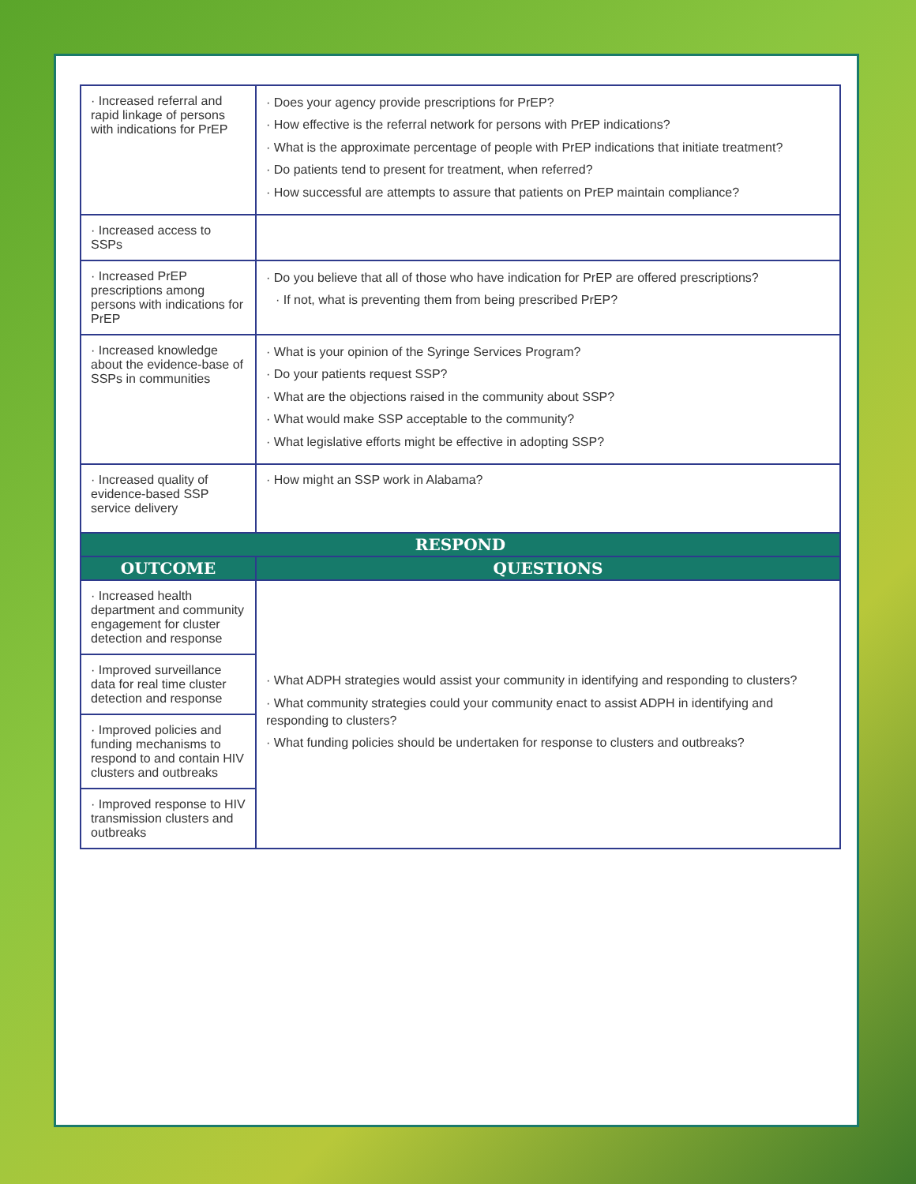| · Increased referral and rapid linkage of persons with indications for PrEP | · Does your agency provide prescriptions for PrEP? · How effective is the referral network for persons with PrEP indications? · What is the approximate percentage of people with PrEP indications that initiate treatment? · Do patients tend to present for treatment, when referred? · How successful are attempts to assure that patients on PrEP maintain compliance? |
| · Increased access to SSPs | |
| · Increased PrEP prescriptions among persons with indications for PrEP | · Do you believe that all of those who have indication for PrEP are offered prescriptions? · If not, what is preventing them from being prescribed PrEP? |
| · Increased knowledge about the evidence-base of SSPs in communities | · What is your opinion of the Syringe Services Program? · Do your patients request SSP? · What are the objections raised in the community about SSP? · What would make SSP acceptable to the community? · What legislative efforts might be effective in adopting SSP? |
| · Increased quality of evidence-based SSP service delivery | · How might an SSP work in Alabama? |
| RESPOND | |
| OUTCOME | QUESTIONS |
| · Increased health department and community engagement for cluster detection and response | · What ADPH strategies would assist your community in identifying and responding to clusters? · What community strategies could your community enact to assist ADPH in identifying and responding to clusters? · What funding policies should be undertaken for response to clusters and outbreaks? |
| · Improved surveillance data for real time cluster detection and response | |
| · Improved policies and funding mechanisms to respond to and contain HIV clusters and outbreaks | |
| · Improved response to HIV transmission clusters and outbreaks | |